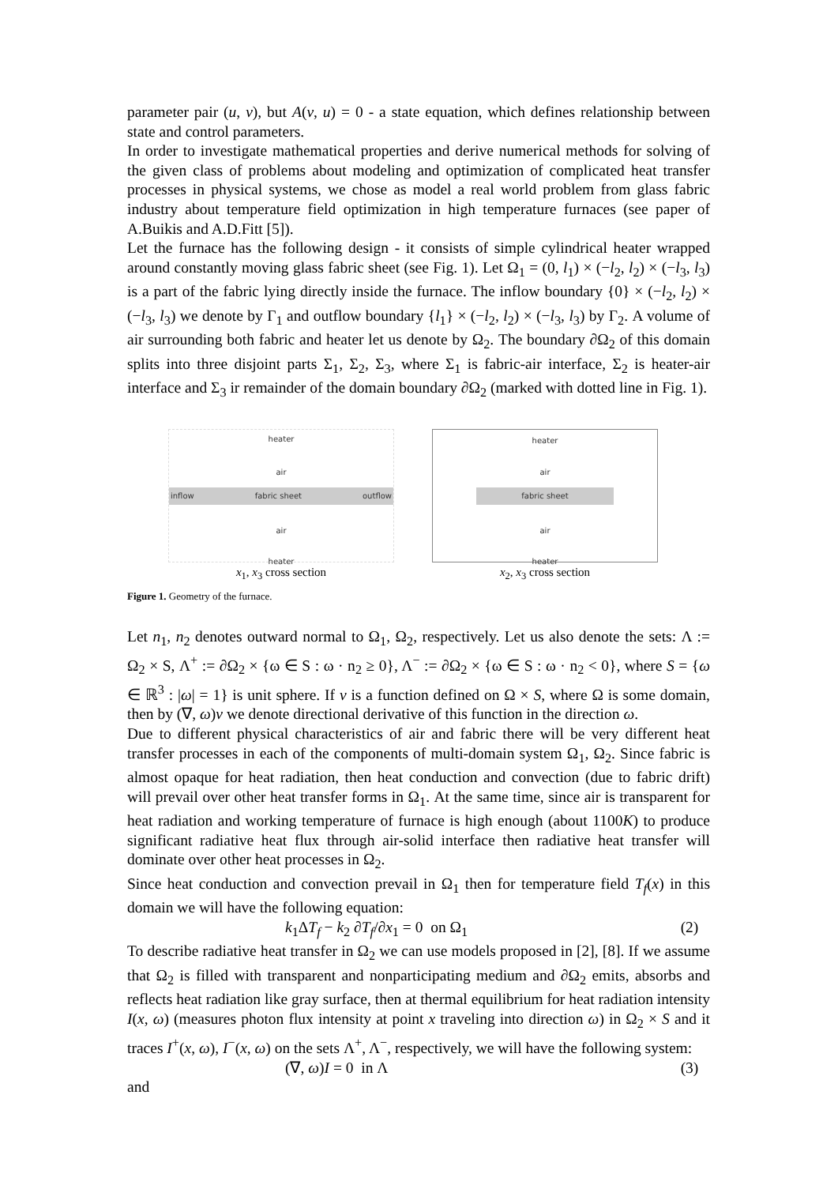parameter pair (u, v), but A(v, u) = 0 - a state equation, which defines relationship between state and control parameters.
In order to investigate mathematical properties and derive numerical methods for solving of the given class of problems about modeling and optimization of complicated heat transfer processes in physical systems, we chose as model a real world problem from glass fabric industry about temperature field optimization in high temperature furnaces (see paper of A.Buikis and A.D.Fitt [5]).
Let the furnace has the following design - it consists of simple cylindrical heater wrapped around constantly moving glass fabric sheet (see Fig. 1). Let Ω<sub>1</sub> = (0, l<sub>1</sub>) × (−l<sub>2</sub>, l<sub>2</sub>) × (−l<sub>3</sub>, l<sub>3</sub>) is a part of the fabric lying directly inside the furnace. The inflow boundary {0} × (−l<sub>2</sub>, l<sub>2</sub>) × (−l<sub>3</sub>, l<sub>3</sub>) we denote by Γ<sub>1</sub> and outflow boundary {l<sub>1</sub>} × (−l<sub>2</sub>, l<sub>2</sub>) × (−l<sub>3</sub>, l<sub>3</sub>) by Γ<sub>2</sub>. A volume of air surrounding both fabric and heater let us denote by Ω<sub>2</sub>. The boundary ∂Ω<sub>2</sub> of this domain splits into three disjoint parts Σ<sub>1</sub>, Σ<sub>2</sub>, Σ<sub>3</sub>, where Σ<sub>1</sub> is fabric-air interface, Σ<sub>2</sub> is heater-air interface and Σ<sub>3</sub> ir remainder of the domain boundary ∂Ω<sub>2</sub> (marked with dotted line in Fig. 1).
heater
air
inflow fabric sheet outflow
air
heater
x<sub>1</sub>, x<sub>3</sub> cross section
heater
air
fabric sheet
air
heater
x<sub>2</sub>, x<sub>3</sub> cross section
Figure 1. Geometry of the furnace.
Let n<sub>1</sub>, n<sub>2</sub> denotes outward normal to Ω<sub>1</sub>, Ω<sub>2</sub>, respectively. Let us also denote the sets: Λ := Ω<sub>2</sub> × S, Λ<sup>+</sup> := ∂Ω<sub>2</sub> × {ω ∈ S : ω · n<sub>2</sub> ≥ 0}, Λ<sup>−</sup> := ∂Ω<sub>2</sub> × {ω ∈ S : ω · n<sub>2</sub> < 0}, where S = {ω ∈ ℝ<sup>3</sup> : |ω| = 1} is unit sphere. If v is a function defined on Ω × S, where Ω is some domain, then by (∇, ω)v we denote directional derivative of this function in the direction ω.
Due to different physical characteristics of air and fabric there will be very different heat transfer processes in each of the components of multi-domain system Ω<sub>1</sub>, Ω<sub>2</sub>. Since fabric is almost opaque for heat radiation, then heat conduction and convection (due to fabric drift) will prevail over other heat transfer forms in Ω<sub>1</sub>. At the same time, since air is transparent for heat radiation and working temperature of furnace is high enough (about 1100K) to produce significant radiative heat flux through air-solid interface then radiative heat transfer will dominate over other heat processes in Ω<sub>2</sub>.
Since heat conduction and convection prevail in Ω<sub>1</sub> then for temperature field T<sub>f</sub>(x) in this domain we will have the following equation:
k<sub>1</sub>ΔT<sub>f</sub> − k<sub>2</sub> ∂T<sub>f</sub>/∂x<sub>1</sub> = 0 on Ω<sub>1</sub> (2)
To describe radiative heat transfer in Ω<sub>2</sub> we can use models proposed in [2], [8]. If we assume that Ω<sub>2</sub> is filled with transparent and nonparticipating medium and ∂Ω<sub>2</sub> emits, absorbs and reflects heat radiation like gray surface, then at thermal equilibrium for heat radiation intensity I(x, ω) (measures photon flux intensity at point x traveling into direction ω) in Ω<sub>2</sub> × S and it traces I<sup>+</sup>(x, ω), I<sup>−</sup>(x, ω) on the sets Λ<sup>+</sup>, Λ<sup>−</sup>, respectively, we will have the following system:
(∇, ω)I = 0 in Λ (3)
and